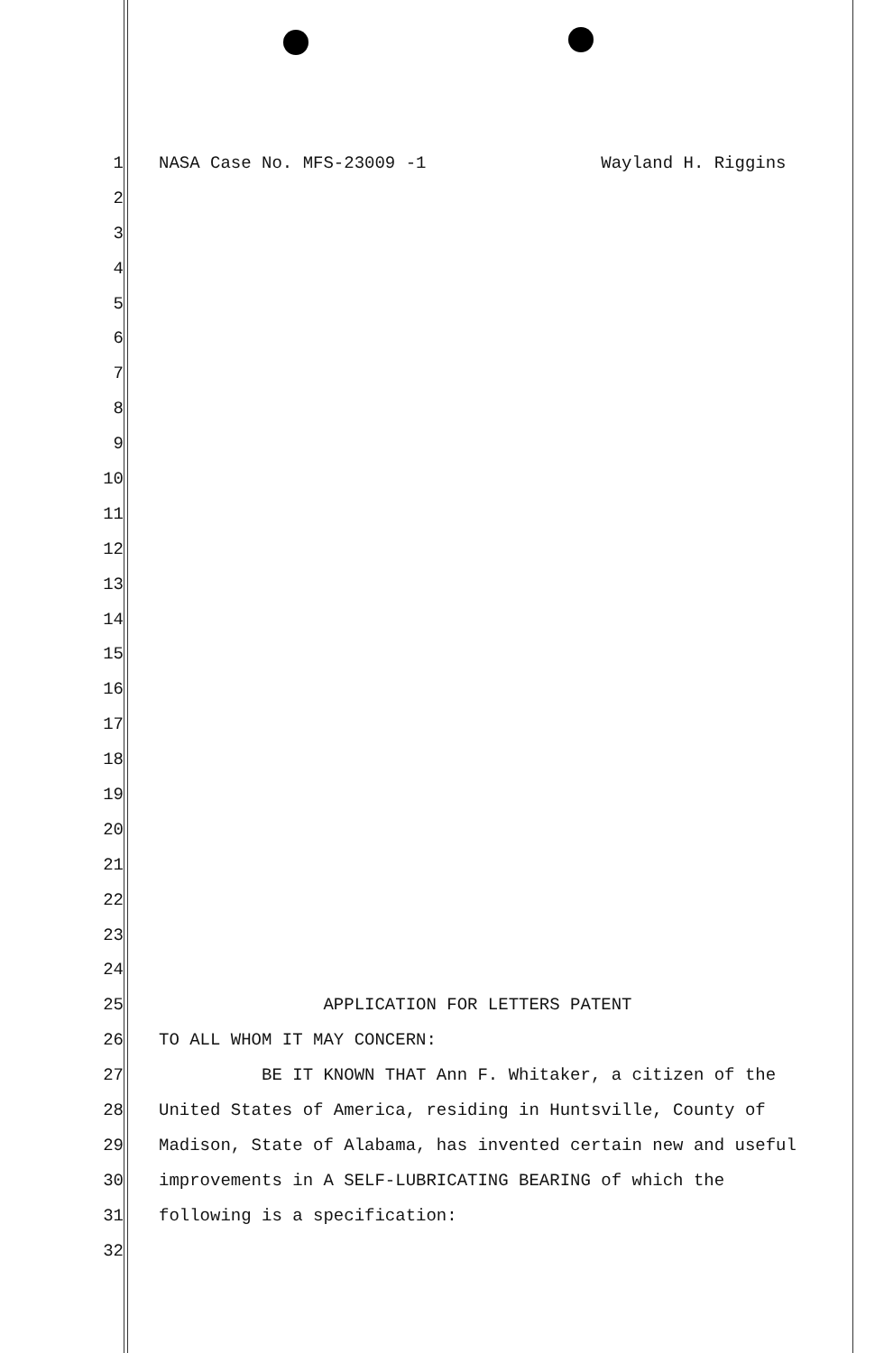1 NASA Case No. MFS-23009 -1 Wayland H. Riggins
2
3
4
5
6
7
8
9
10
11
12
13
14
15
16
17
18
19
20
21
22
23
24
25 APPLICATION FOR LETTERS PATENT
26 TO ALL WHOM IT MAY CONCERN:
27 BE IT KNOWN THAT Ann F. Whitaker, a citizen of the
28 United States of America, residing in Huntsville, County of
29 Madison, State of Alabama, has invented certain new and useful
30 improvements in A SELF-LUBRICATING BEARING of which the
31 following is a specification:
32